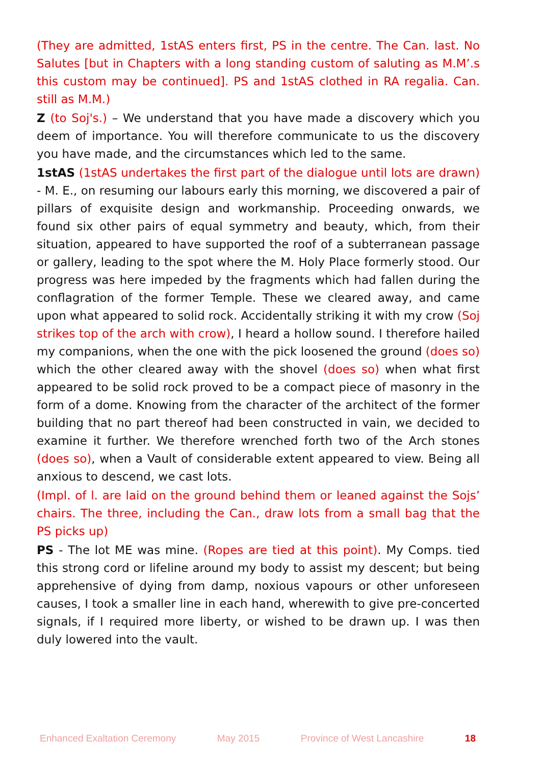(They are admitted, 1stAS enters first, PS in the centre. The Can. last. No Salutes [but in Chapters with a long standing custom of saluting as M.M’.s this custom may be continued]. PS and 1stAS clothed in RA regalia. Can. still as M.M.)
Z (to Soj's.) – We understand that you have made a discovery which you deem of importance. You will therefore communicate to us the discovery you have made, and the circumstances which led to the same.
1stAS (1stAS undertakes the first part of the dialogue until lots are drawn) - M. E., on resuming our labours early this morning, we discovered a pair of pillars of exquisite design and workmanship. Proceeding onwards, we found six other pairs of equal symmetry and beauty, which, from their situation, appeared to have supported the roof of a subterranean passage or gallery, leading to the spot where the M. Holy Place formerly stood. Our progress was here impeded by the fragments which had fallen during the conflagration of the former Temple. These we cleared away, and came upon what appeared to solid rock. Accidentally striking it with my crow (Soj strikes top of the arch with crow), I heard a hollow sound. I therefore hailed my companions, when the one with the pick loosened the ground (does so) which the other cleared away with the shovel (does so) when what first appeared to be solid rock proved to be a compact piece of masonry in the form of a dome. Knowing from the character of the architect of the former building that no part thereof had been constructed in vain, we decided to examine it further. We therefore wrenched forth two of the Arch stones (does so), when a Vault of considerable extent appeared to view. Being all anxious to descend, we cast lots.
(Impl. of l. are laid on the ground behind them or leaned against the Sojs’ chairs. The three, including the Can., draw lots from a small bag that the PS picks up)
PS - The lot ME was mine. (Ropes are tied at this point). My Comps. tied this strong cord or lifeline around my body to assist my descent; but being apprehensive of dying from damp, noxious vapours or other unforeseen causes, I took a smaller line in each hand, wherewith to give pre-concerted signals, if I required more liberty, or wished to be drawn up. I was then duly lowered into the vault.
Enhanced Exaltation Ceremony May 2015 Province of West Lancashire 18